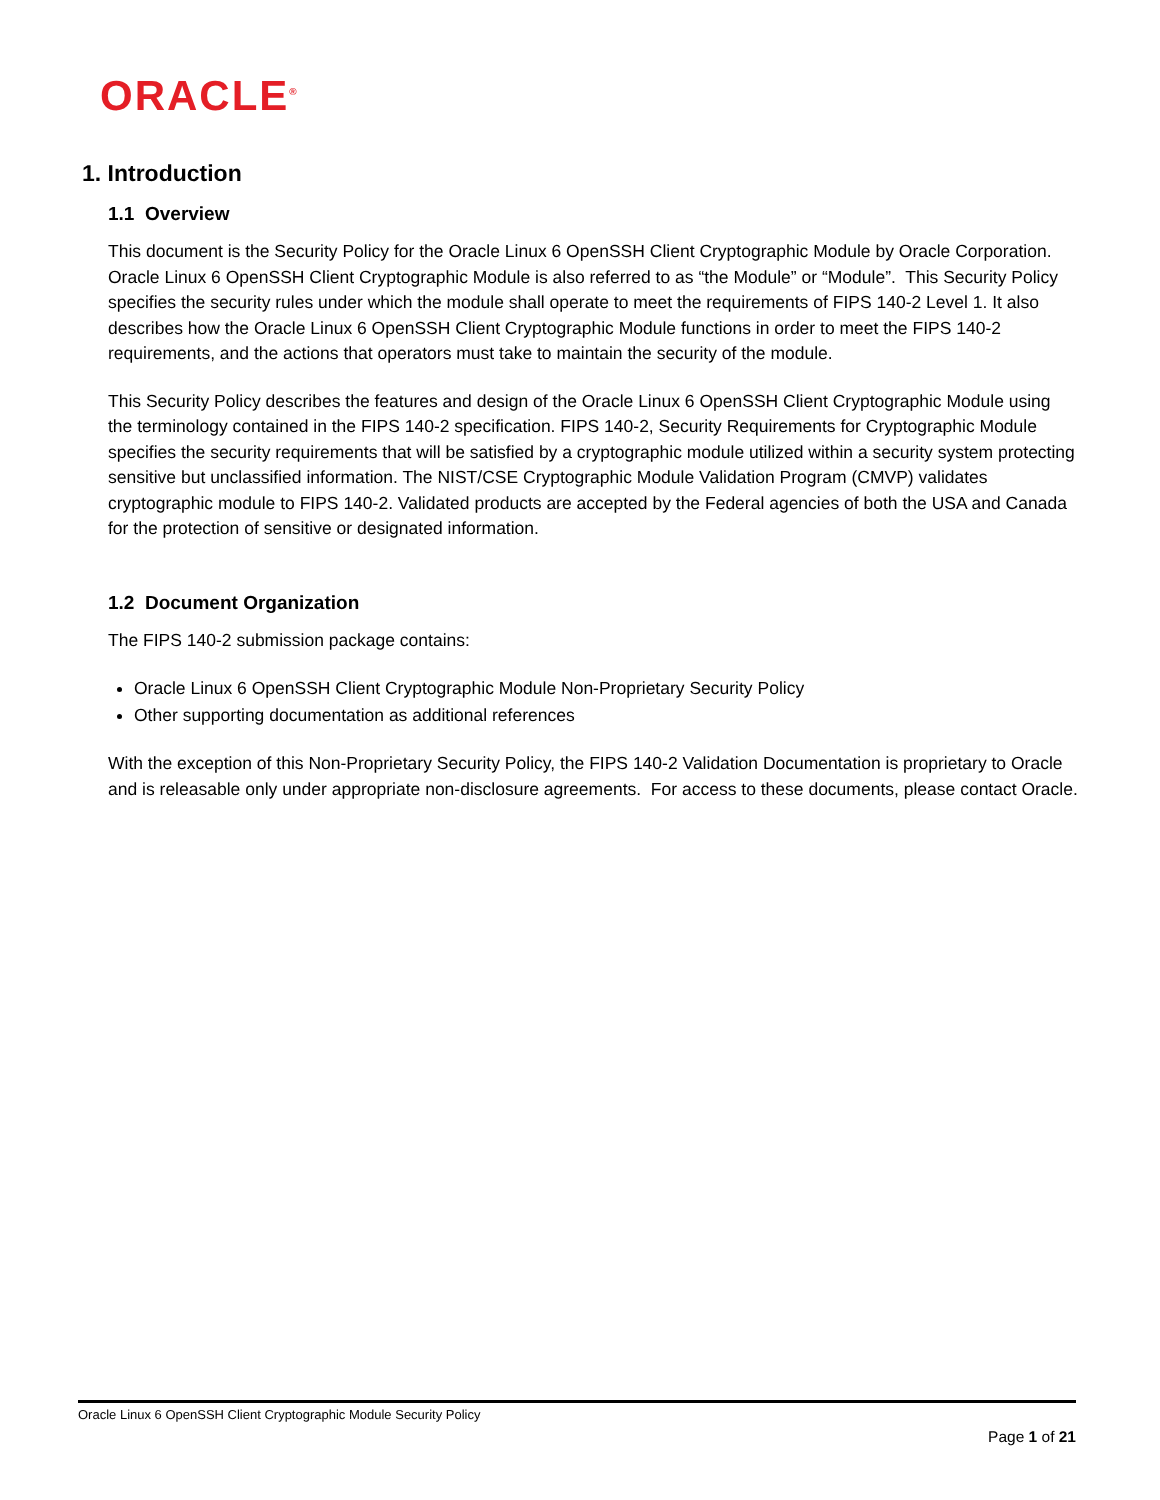ORACLE<sup>®</sup>
1. Introduction
1.1 Overview
This document is the Security Policy for the Oracle Linux 6 OpenSSH Client Cryptographic Module by Oracle Corporation. Oracle Linux 6 OpenSSH Client Cryptographic Module is also referred to as “the Module” or “Module”. This Security Policy specifies the security rules under which the module shall operate to meet the requirements of FIPS 140-2 Level 1. It also describes how the Oracle Linux 6 OpenSSH Client Cryptographic Module functions in order to meet the FIPS 140-2 requirements, and the actions that operators must take to maintain the security of the module.
This Security Policy describes the features and design of the Oracle Linux 6 OpenSSH Client Cryptographic Module using the terminology contained in the FIPS 140-2 specification. FIPS 140-2, Security Requirements for Cryptographic Module specifies the security requirements that will be satisfied by a cryptographic module utilized within a security system protecting sensitive but unclassified information. The NIST/CSE Cryptographic Module Validation Program (CMVP) validates cryptographic module to FIPS 140-2. Validated products are accepted by the Federal agencies of both the USA and Canada for the protection of sensitive or designated information.
1.2 Document Organization
The FIPS 140-2 submission package contains:
Oracle Linux 6 OpenSSH Client Cryptographic Module Non-Proprietary Security Policy
Other supporting documentation as additional references
With the exception of this Non-Proprietary Security Policy, the FIPS 140-2 Validation Documentation is proprietary to Oracle and is releasable only under appropriate non-disclosure agreements. For access to these documents, please contact Oracle.
Oracle Linux 6 OpenSSH Client Cryptographic Module Security Policy
Page 1 of 21